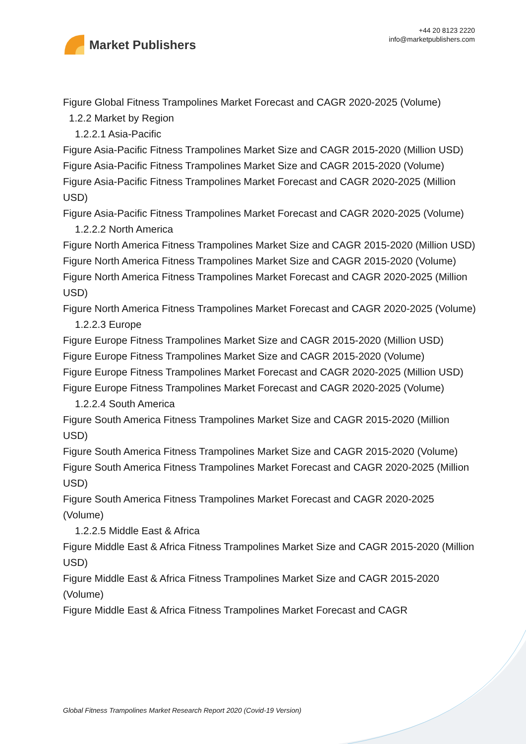Market Publishers
+44 20 8123 2220
info@marketpublishers.com
Figure Global Fitness Trampolines Market Forecast and CAGR 2020-2025 (Volume)
1.2.2 Market by Region
1.2.2.1 Asia-Pacific
Figure Asia-Pacific Fitness Trampolines Market Size and CAGR 2015-2020 (Million USD)
Figure Asia-Pacific Fitness Trampolines Market Size and CAGR 2015-2020 (Volume)
Figure Asia-Pacific Fitness Trampolines Market Forecast and CAGR 2020-2025 (Million USD)
Figure Asia-Pacific Fitness Trampolines Market Forecast and CAGR 2020-2025 (Volume)
1.2.2.2 North America
Figure North America Fitness Trampolines Market Size and CAGR 2015-2020 (Million USD)
Figure North America Fitness Trampolines Market Size and CAGR 2015-2020 (Volume)
Figure North America Fitness Trampolines Market Forecast and CAGR 2020-2025 (Million USD)
Figure North America Fitness Trampolines Market Forecast and CAGR 2020-2025 (Volume)
1.2.2.3 Europe
Figure Europe Fitness Trampolines Market Size and CAGR 2015-2020 (Million USD)
Figure Europe Fitness Trampolines Market Size and CAGR 2015-2020 (Volume)
Figure Europe Fitness Trampolines Market Forecast and CAGR 2020-2025 (Million USD)
Figure Europe Fitness Trampolines Market Forecast and CAGR 2020-2025 (Volume)
1.2.2.4 South America
Figure South America Fitness Trampolines Market Size and CAGR 2015-2020 (Million USD)
Figure South America Fitness Trampolines Market Size and CAGR 2015-2020 (Volume)
Figure South America Fitness Trampolines Market Forecast and CAGR 2020-2025 (Million USD)
Figure South America Fitness Trampolines Market Forecast and CAGR 2020-2025 (Volume)
1.2.2.5 Middle East & Africa
Figure Middle East & Africa Fitness Trampolines Market Size and CAGR 2015-2020 (Million USD)
Figure Middle East & Africa Fitness Trampolines Market Size and CAGR 2015-2020 (Volume)
Figure Middle East & Africa Fitness Trampolines Market Forecast and CAGR
Global Fitness Trampolines Market Research Report 2020 (Covid-19 Version)